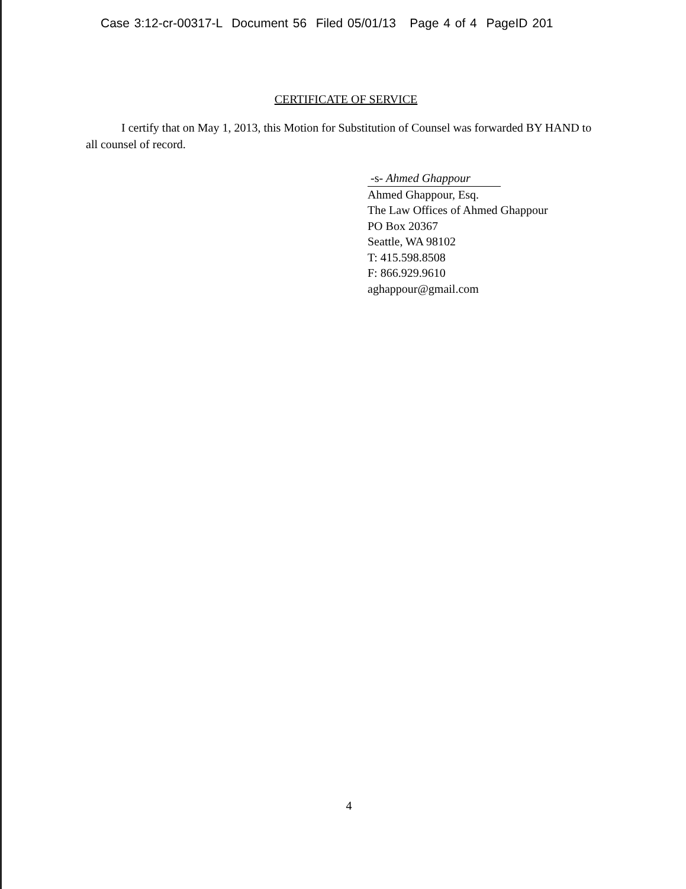Case 3:12-cr-00317-L Document 56 Filed 05/01/13 Page 4 of 4 PageID 201
CERTIFICATE OF SERVICE
I certify that on May 1, 2013, this Motion for Substitution of Counsel was forwarded BY HAND to all counsel of record.
-s- Ahmed Ghappour
Ahmed Ghappour, Esq.
The Law Offices of Ahmed Ghappour
PO Box 20367
Seattle, WA 98102
T: 415.598.8508
F: 866.929.9610
aghappour@gmail.com
4